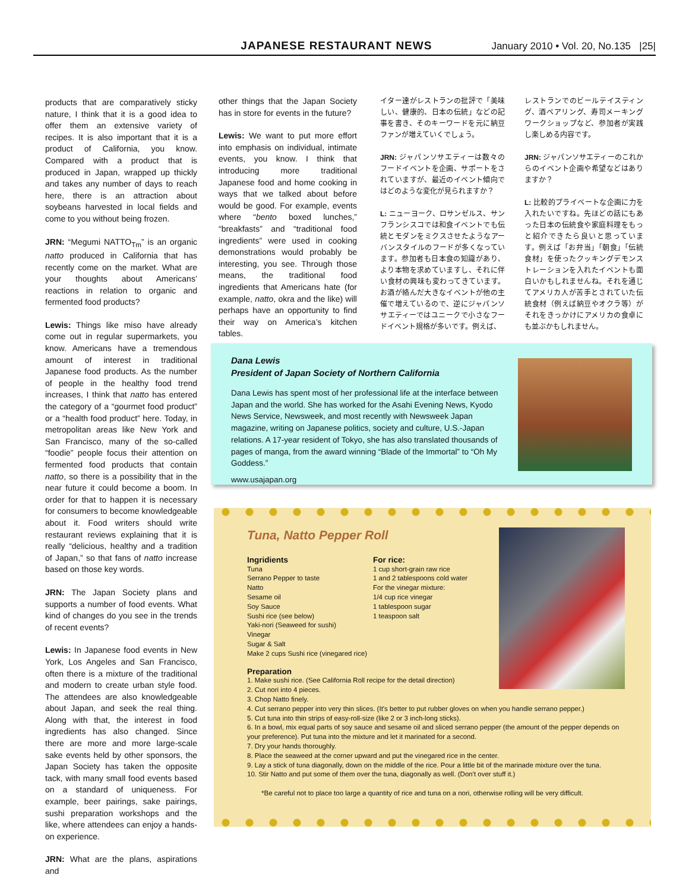JAPANESE RESTAURANT NEWS January 2010 • Vol. 20, No.135 |25|
products that are comparatively sticky nature, I think that it is a good idea to offer them an extensive variety of recipes. It is also important that it is a product of California, you know. Compared with a product that is produced in Japan, wrapped up thickly and takes any number of days to reach here, there is an attraction about soybeans harvested in local fields and come to you without being frozen.
JRN: “Megumi NATTO<sub>Tm</sub>” is an organic natto produced in California that has recently come on the market. What are your thoughts about Americans’ reactions in relation to organic and fermented food products?
Lewis: Things like miso have already come out in regular supermarkets, you know. Americans have a tremendous amount of interest in traditional Japanese food products. As the number of people in the healthy food trend increases, I think that natto has entered the category of a “gourmet food product” or a “health food product” here. Today, in metropolitan areas like New York and San Francisco, many of the so-called “foodie” people focus their attention on fermented food products that contain natto, so there is a possibility that in the near future it could become a boom. In order for that to happen it is necessary for consumers to become knowledgeable about it. Food writers should write restaurant reviews explaining that it is really “delicious, healthy and a tradition of Japan,” so that fans of natto increase based on those key words.
JRN: The Japan Society plans and supports a number of food events. What kind of changes do you see in the trends of recent events?
Lewis: In Japanese food events in New York, Los Angeles and San Francisco, often there is a mixture of the traditional and modern to create urban style food. The attendees are also knowledgeable about Japan, and seek the real thing. Along with that, the interest in food ingredients has also changed. Since there are more and more large-scale sake events held by other sponsors, the Japan Society has taken the opposite tack, with many small food events based on a standard of uniqueness. For example, beer pairings, sake pairings, sushi preparation workshops and the like, where attendees can enjoy a hands-on experience.
JRN: What are the plans, aspirations and
other things that the Japan Society has in store for events in the future?
Lewis: We want to put more effort into emphasis on individual, intimate events, you know. I think that introducing more traditional Japanese food and home cooking in ways that we talked about before would be good. For example, events where “bento boxed lunches,” “breakfasts” and “traditional food ingredients” were used in cooking demonstrations would probably be interesting, you see. Through those means, the traditional food ingredients that Americans hate (for example, natto, okra and the like) will perhaps have an opportunity to find their way on America’s kitchen tables.
イター達がレストランの批評で「美味しい、健康的、日本の伝統」などの記事を書き、そのキーワードを元に納豆ファンが増えていくでしょう。
JRN: ジャパンソサエティーは数々のフードイベントを企画、サポートをされていますが、最近のイベント傾向ではどのような変化が見られますか？
L: ニューヨーク、ロサンゼルス、サンフランシスコでは和食イベントでも伝統とモダンをミクスさせたようなアーバンスタイルのフードが多くなっています。参加者も日本食の知識があり、より本物を求めていますし、それに伴い食材の興味も変わってきています。お酒が絡んだ大きなイベントが他の主催で増えているので、逆にジャパンソサエティーではユニークで小さなフードイベント規格が多いです。例えば、
レストランでのビールテイスティング、酒ペアリング、寿司メーキングワークショップなど、参加者が実践し楽しめる内容です。
JRN: ジャパンソサエティーのこれからのイベント企画や希望などはありますか？
L: 比較的プライベートな企画に力を入れたいですね。先ほどの話にもあった日本の伝統食や家庭料理をもっと紹介できたら良いと思っています。例えば「お弁当」「朝食」「伝統食材」を使ったクッキングデモンストレーションを入れたイベントも面白いかもしれませんね。それを通じてアメリカ人が苦手とされていた伝統食材（例えば納豆やオクラ等）がそれをきっかけにアメリカの食卓にも並ぶかもしれません。
Dana Lewis
President of Japan Society of Northern California
Dana Lewis has spent most of her professional life at the interface between Japan and the world. She has worked for the Asahi Evening News, Kyodo News Service, Newsweek, and most recently with Newsweek Japan magazine, writing on Japanese politics, society and culture, U.S.-Japan relations. A 17-year resident of Tokyo, she has also translated thousands of pages of manga, from the award winning “Blade of the Immortal” to “Oh My Goddess.”
www.usajapan.org
Tuna, Natto Pepper Roll
Ingridients
Tuna
Serrano Pepper to taste
Natto
Sesame oil
Soy Sauce
Sushi rice (see below)
Yaki-nori (Seaweed for sushi)
Vinegar
Sugar & Salt
Make 2 cups Sushi rice (vinegared rice)
For rice:
1 cup short-grain raw rice
1 and 2 tablespoons cold water
For the vinegar mixture:
1/4 cup rice vinegar
1 tablespoon sugar
1 teaspoon salt
Preparation
1. Make sushi rice. (See California Roll recipe for the detail direction)
2. Cut nori into 4 pieces.
3. Chop Natto finely.
4. Cut serrano pepper into very thin slices. (It's better to put rubber gloves on when you handle serrano pepper.)
5. Cut tuna into thin strips of easy-roll-size (like 2 or 3 inch-long sticks).
6. In a bowl, mix equal parts of soy sauce and sesame oil and sliced serrano pepper (the amount of the pepper depends on your preference). Put tuna into the mixture and let it marinated for a second.
7. Dry your hands thoroughly.
8. Place the seaweed at the corner upward and put the vinegared rice in the center.
9. Lay a stick of tuna diagonally, down on the middle of the rice. Pour a little bit of the marinade mixture over the tuna.
10. Stir Natto and put some of them over the tuna, diagonally as well. (Don't over stuff it.)
*Be careful not to place too large a quantity of rice and tuna on a nori, otherwise rolling will be very difficult.